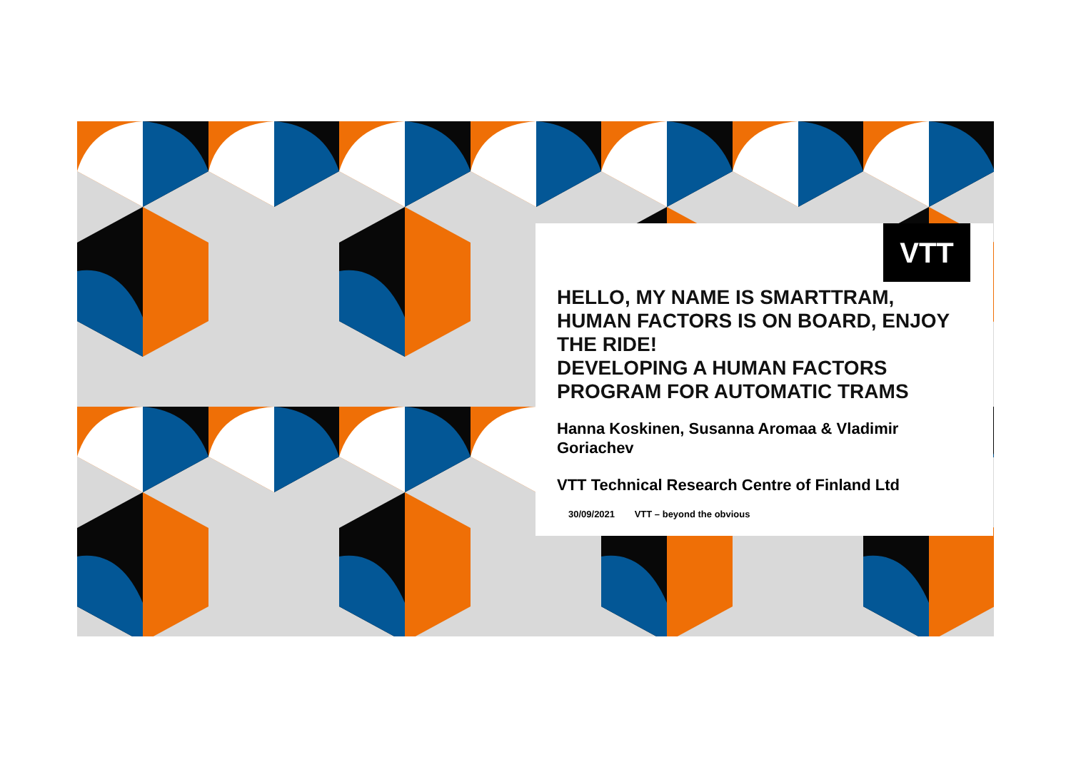VTT
HELLO, MY NAME IS SMARTTRAM, HUMAN FACTORS IS ON BOARD, ENJOY THE RIDE!
DEVELOPING A HUMAN FACTORS PROGRAM FOR AUTOMATIC TRAMS
Hanna Koskinen, Susanna Aromaa & Vladimir Goriachev
VTT Technical Research Centre of Finland Ltd
30/09/2021 VTT – beyond the obvious